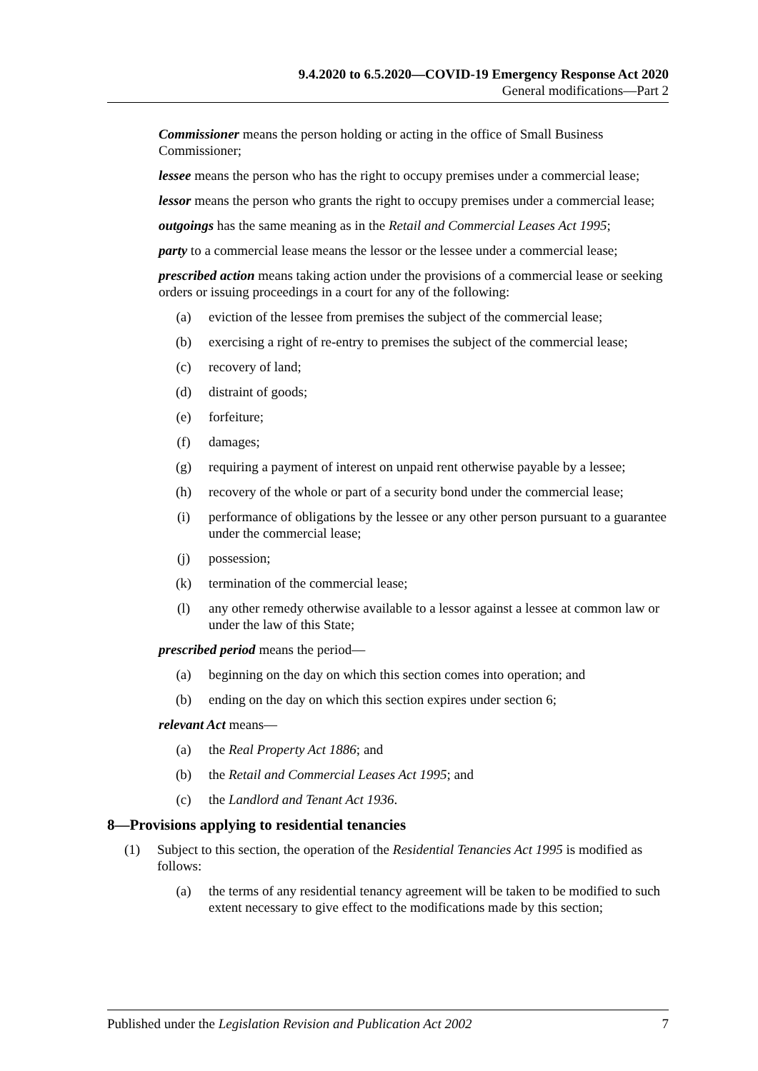9.4.2020 to 6.5.2020—COVID-19 Emergency Response Act 2020
General modifications—Part 2
Commissioner means the person holding or acting in the office of Small Business Commissioner;
lessee means the person who has the right to occupy premises under a commercial lease;
lessor means the person who grants the right to occupy premises under a commercial lease;
outgoings has the same meaning as in the Retail and Commercial Leases Act 1995;
party to a commercial lease means the lessor or the lessee under a commercial lease;
prescribed action means taking action under the provisions of a commercial lease or seeking orders or issuing proceedings in a court for any of the following:
(a) eviction of the lessee from premises the subject of the commercial lease;
(b) exercising a right of re-entry to premises the subject of the commercial lease;
(c) recovery of land;
(d) distraint of goods;
(e) forfeiture;
(f) damages;
(g) requiring a payment of interest on unpaid rent otherwise payable by a lessee;
(h) recovery of the whole or part of a security bond under the commercial lease;
(i) performance of obligations by the lessee or any other person pursuant to a guarantee under the commercial lease;
(j) possession;
(k) termination of the commercial lease;
(l) any other remedy otherwise available to a lessor against a lessee at common law or under the law of this State;
prescribed period means the period—
(a) beginning on the day on which this section comes into operation; and
(b) ending on the day on which this section expires under section 6;
relevant Act means—
(a) the Real Property Act 1886; and
(b) the Retail and Commercial Leases Act 1995; and
(c) the Landlord and Tenant Act 1936.
8—Provisions applying to residential tenancies
(1) Subject to this section, the operation of the Residential Tenancies Act 1995 is modified as follows:
(a) the terms of any residential tenancy agreement will be taken to be modified to such extent necessary to give effect to the modifications made by this section;
Published under the Legislation Revision and Publication Act 2002 7